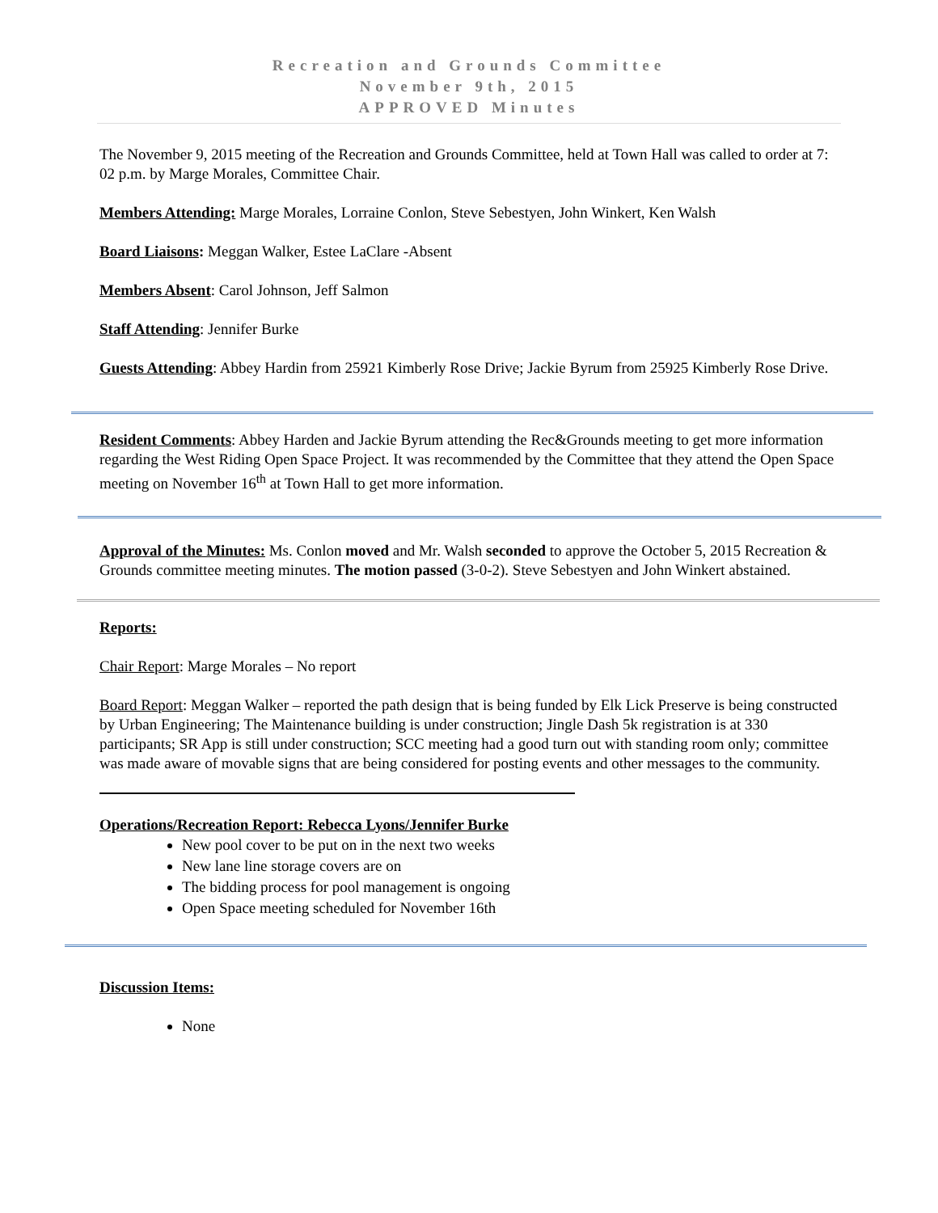Recreation and Grounds Committee
November 9th, 2015
APPROVED Minutes
The November 9, 2015 meeting of the Recreation and Grounds Committee, held at Town Hall was called to order at 7: 02 p.m. by Marge Morales, Committee Chair.
Members Attending: Marge Morales, Lorraine Conlon, Steve Sebestyen, John Winkert, Ken Walsh
Board Liaisons: Meggan Walker, Estee LaClare -Absent
Members Absent: Carol Johnson, Jeff Salmon
Staff Attending: Jennifer Burke
Guests Attending: Abbey Hardin from 25921 Kimberly Rose Drive; Jackie Byrum from 25925 Kimberly Rose Drive.
Resident Comments: Abbey Harden and Jackie Byrum attending the Rec&Grounds meeting to get more information regarding the West Riding Open Space Project. It was recommended by the Committee that they attend the Open Space meeting on November 16<sup>th</sup> at Town Hall to get more information.
Approval of the Minutes: Ms. Conlon moved and Mr. Walsh seconded to approve the October 5, 2015 Recreation & Grounds committee meeting minutes. The motion passed (3-0-2). Steve Sebestyen and John Winkert abstained.
Reports:
Chair Report: Marge Morales – No report
Board Report: Meggan Walker – reported the path design that is being funded by Elk Lick Preserve is being constructed by Urban Engineering; The Maintenance building is under construction; Jingle Dash 5k registration is at 330 participants; SR App is still under construction; SCC meeting had a good turn out with standing room only; committee was made aware of movable signs that are being considered for posting events and other messages to the community.
Operations/Recreation Report: Rebecca Lyons/Jennifer Burke
New pool cover to be put on in the next two weeks
New lane line storage covers are on
The bidding process for pool management is ongoing
Open Space meeting scheduled for November 16th
Discussion Items:
None